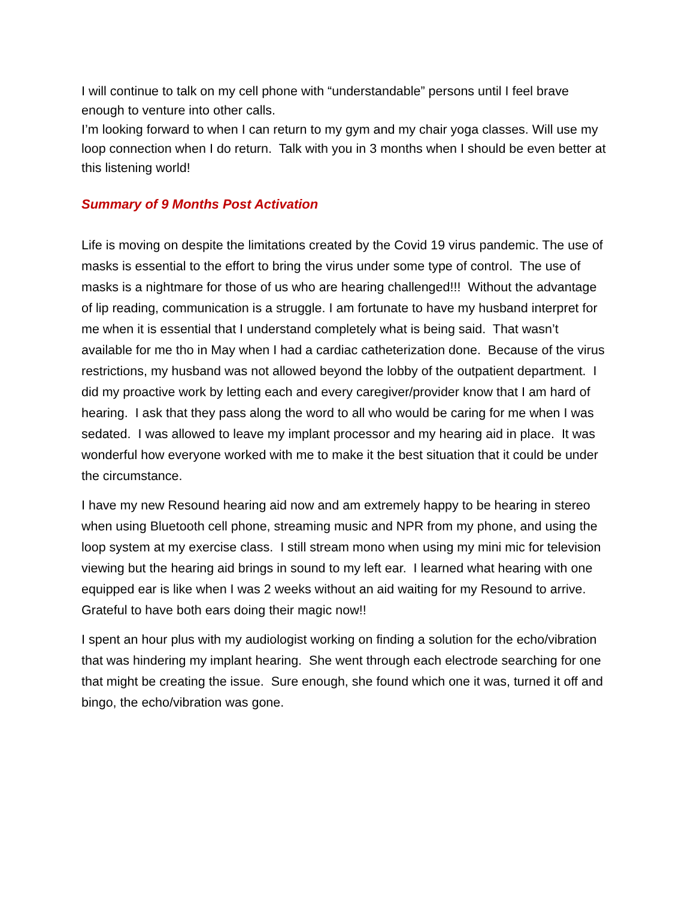I will continue to talk on my cell phone with “understandable” persons until I feel brave enough to venture into other calls.
I’m looking forward to when I can return to my gym and my chair yoga classes. Will use my loop connection when I do return. Talk with you in 3 months when I should be even better at this listening world!
Summary of 9 Months Post Activation
Life is moving on despite the limitations created by the Covid 19 virus pandemic. The use of masks is essential to the effort to bring the virus under some type of control. The use of masks is a nightmare for those of us who are hearing challenged!!! Without the advantage of lip reading, communication is a struggle. I am fortunate to have my husband interpret for me when it is essential that I understand completely what is being said. That wasn’t available for me tho in May when I had a cardiac catheterization done. Because of the virus restrictions, my husband was not allowed beyond the lobby of the outpatient department. I did my proactive work by letting each and every caregiver/provider know that I am hard of hearing. I ask that they pass along the word to all who would be caring for me when I was sedated. I was allowed to leave my implant processor and my hearing aid in place. It was wonderful how everyone worked with me to make it the best situation that it could be under the circumstance.
I have my new Resound hearing aid now and am extremely happy to be hearing in stereo when using Bluetooth cell phone, streaming music and NPR from my phone, and using the loop system at my exercise class. I still stream mono when using my mini mic for television viewing but the hearing aid brings in sound to my left ear. I learned what hearing with one equipped ear is like when I was 2 weeks without an aid waiting for my Resound to arrive. Grateful to have both ears doing their magic now!!
I spent an hour plus with my audiologist working on finding a solution for the echo/vibration that was hindering my implant hearing. She went through each electrode searching for one that might be creating the issue. Sure enough, she found which one it was, turned it off and bingo, the echo/vibration was gone.